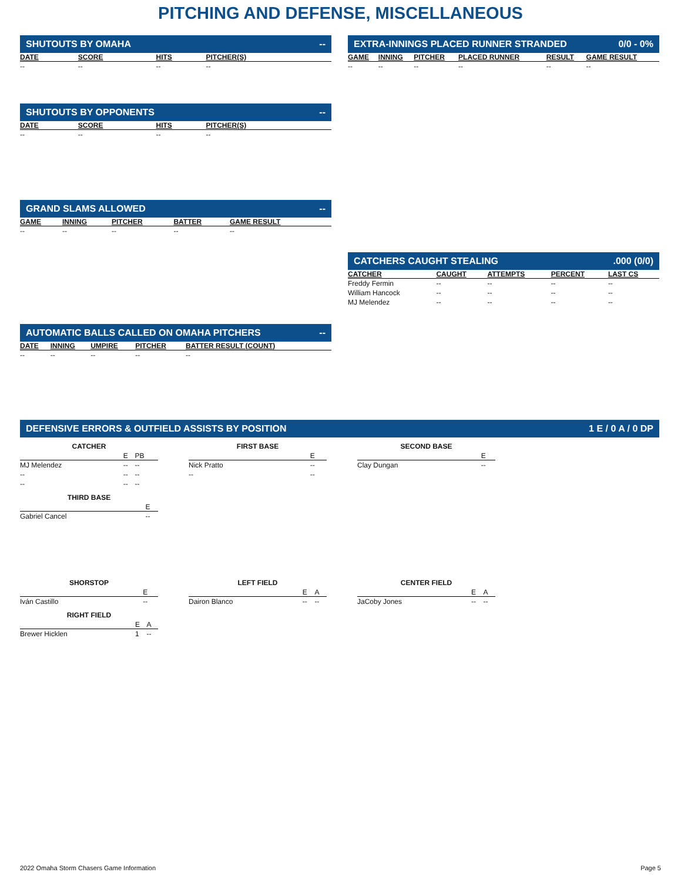PITCHING AND DEFENSE, MISCELLANEOUS
SHUTOUTS BY OMAHA --
| DATE | SCORE | HITS | PITCHER(S) |
| --- | --- | --- | --- |
| -- | -- | -- | -- |
EXTRA-INNINGS PLACED RUNNER STRANDED 0/0 - 0%
| GAME | INNING | PITCHER | PLACED RUNNER | RESULT | GAME RESULT |
| --- | --- | --- | --- | --- | --- |
| -- | -- | -- | -- | -- | -- |
SHUTOUTS BY OPPONENTS --
| DATE | SCORE | HITS | PITCHER(S) |
| --- | --- | --- | --- |
| -- | -- | -- | -- |
GRAND SLAMS ALLOWED --
| GAME | INNING | PITCHER | BATTER | GAME RESULT |
| --- | --- | --- | --- | --- |
| -- | -- | -- | -- | -- |
CATCHERS CAUGHT STEALING.000 (0/0)
| CATCHER | CAUGHT | ATTEMPTS | PERCENT | LAST CS |
| --- | --- | --- | --- | --- |
| Freddy Fermin | -- | -- | -- | -- |
| William Hancock | -- | -- | -- | -- |
| MJ Melendez | -- | -- | -- | -- |
AUTOMATIC BALLS CALLED ON OMAHA PITCHERS --
| DATE | INNING | UMPIRE | PITCHER | BATTER RESULT (COUNT) |
| --- | --- | --- | --- | --- |
| -- | -- | -- | -- | -- |
DEFENSIVE ERRORS & OUTFIELD ASSISTS BY POSITION 1 E / 0 A / 0 DP
CATCHER
| | E | PB |
| --- | --- | --- |
| MJ Melendez | -- | -- |
| -- | -- | -- |
| -- | -- | -- |
FIRST BASE
| | E |
| --- | --- |
| Nick Pratto | -- |
| -- | -- |
SECOND BASE
| | E |
| --- | --- |
| Clay Dungan | -- |
THIRD BASE
| | E |
| --- | --- |
| Gabriel Cancel | -- |
SHORSTOP
| | E |
| --- | --- |
| Iván Castillo | -- |
LEFT FIELD
| | E | A |
| --- | --- | --- |
| Dairon Blanco | -- | -- |
CENTER FIELD
| | E | A |
| --- | --- | --- |
| JaCoby Jones | -- | -- |
RIGHT FIELD
| | E | A |
| --- | --- | --- |
| Brewer Hicklen | 1 | -- |
2022 Omaha Storm Chasers Game Information Page 5